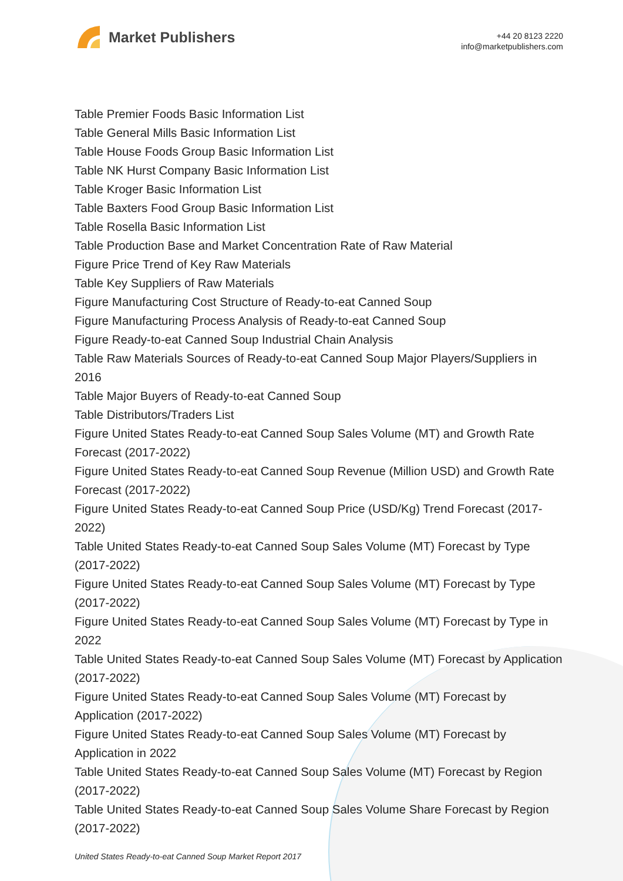Market Publishers
+44 20 8123 2220
info@marketpublishers.com
Table Premier Foods Basic Information List
Table General Mills Basic Information List
Table House Foods Group Basic Information List
Table NK Hurst Company Basic Information List
Table Kroger Basic Information List
Table Baxters Food Group Basic Information List
Table Rosella Basic Information List
Table Production Base and Market Concentration Rate of Raw Material
Figure Price Trend of Key Raw Materials
Table Key Suppliers of Raw Materials
Figure Manufacturing Cost Structure of Ready-to-eat Canned Soup
Figure Manufacturing Process Analysis of Ready-to-eat Canned Soup
Figure Ready-to-eat Canned Soup Industrial Chain Analysis
Table Raw Materials Sources of Ready-to-eat Canned Soup Major Players/Suppliers in 2016
Table Major Buyers of Ready-to-eat Canned Soup
Table Distributors/Traders List
Figure United States Ready-to-eat Canned Soup Sales Volume (MT) and Growth Rate Forecast (2017-2022)
Figure United States Ready-to-eat Canned Soup Revenue (Million USD) and Growth Rate Forecast (2017-2022)
Figure United States Ready-to-eat Canned Soup Price (USD/Kg) Trend Forecast (2017-2022)
Table United States Ready-to-eat Canned Soup Sales Volume (MT) Forecast by Type (2017-2022)
Figure United States Ready-to-eat Canned Soup Sales Volume (MT) Forecast by Type (2017-2022)
Figure United States Ready-to-eat Canned Soup Sales Volume (MT) Forecast by Type in 2022
Table United States Ready-to-eat Canned Soup Sales Volume (MT) Forecast by Application (2017-2022)
Figure United States Ready-to-eat Canned Soup Sales Volume (MT) Forecast by Application (2017-2022)
Figure United States Ready-to-eat Canned Soup Sales Volume (MT) Forecast by Application in 2022
Table United States Ready-to-eat Canned Soup Sales Volume (MT) Forecast by Region (2017-2022)
Table United States Ready-to-eat Canned Soup Sales Volume Share Forecast by Region (2017-2022)
United States Ready-to-eat Canned Soup Market Report 2017